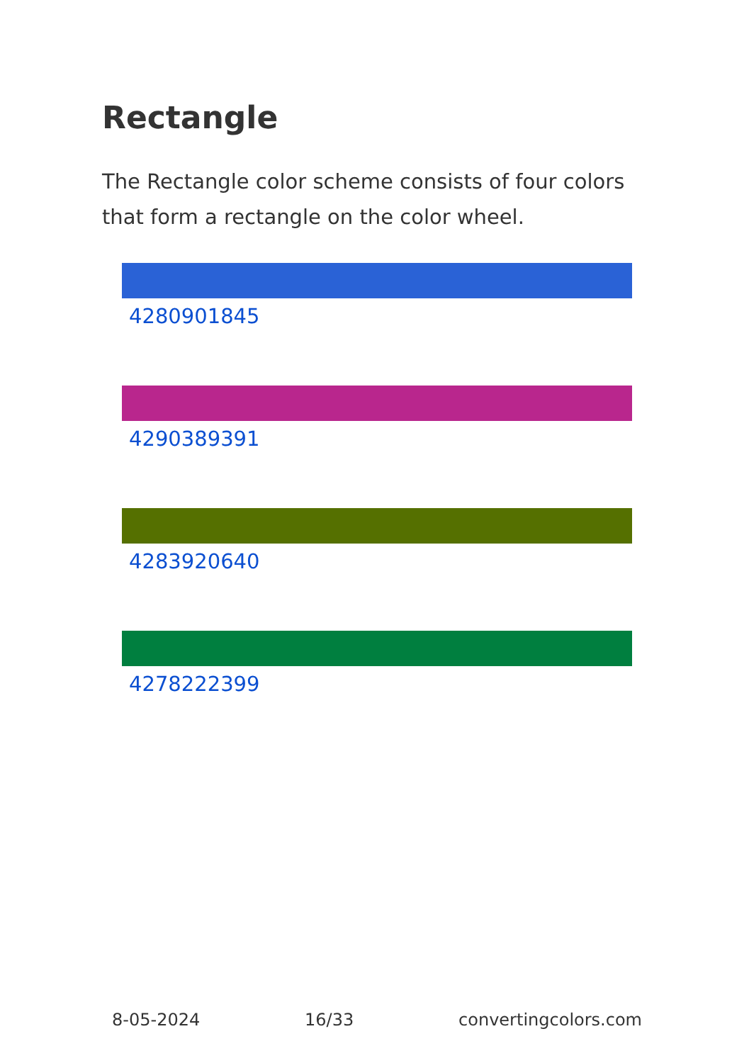Rectangle
The Rectangle color scheme consists of four colors that form a rectangle on the color wheel.
4280901845
4290389391
4283920640
4278222399
8-05-2024 16/33 convertingcolors.com